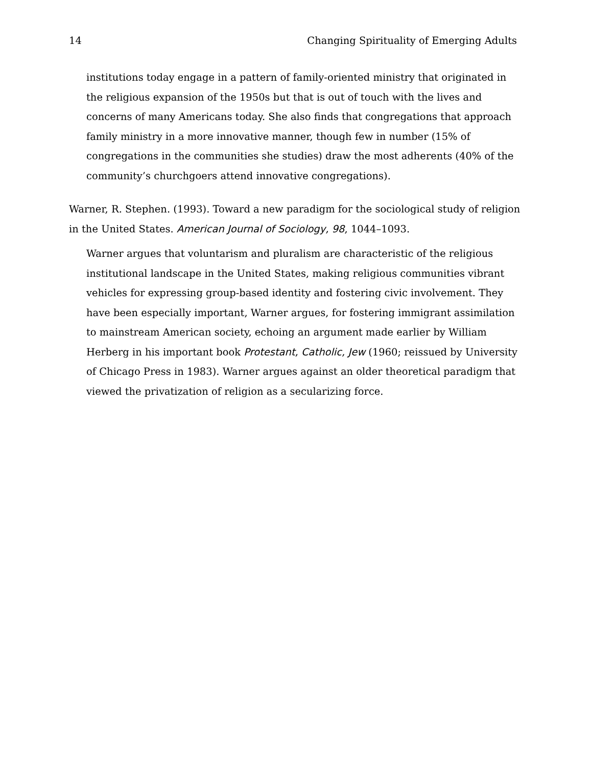14 Changing Spirituality of Emerging Adults
institutions today engage in a pattern of family-oriented ministry that originated in the religious expansion of the 1950s but that is out of touch with the lives and concerns of many Americans today. She also finds that congregations that approach family ministry in a more innovative manner, though few in number (15% of congregations in the communities she studies) draw the most adherents (40% of the community’s churchgoers attend innovative congregations).
Warner, R. Stephen. (1993). Toward a new paradigm for the sociological study of religion in the United States. American Journal of Sociology, 98, 1044–1093.
Warner argues that voluntarism and pluralism are characteristic of the religious institutional landscape in the United States, making religious communities vibrant vehicles for expressing group-based identity and fostering civic involvement. They have been especially important, Warner argues, for fostering immigrant assimilation to mainstream American society, echoing an argument made earlier by William Herberg in his important book Protestant, Catholic, Jew (1960; reissued by University of Chicago Press in 1983). Warner argues against an older theoretical paradigm that viewed the privatization of religion as a secularizing force.